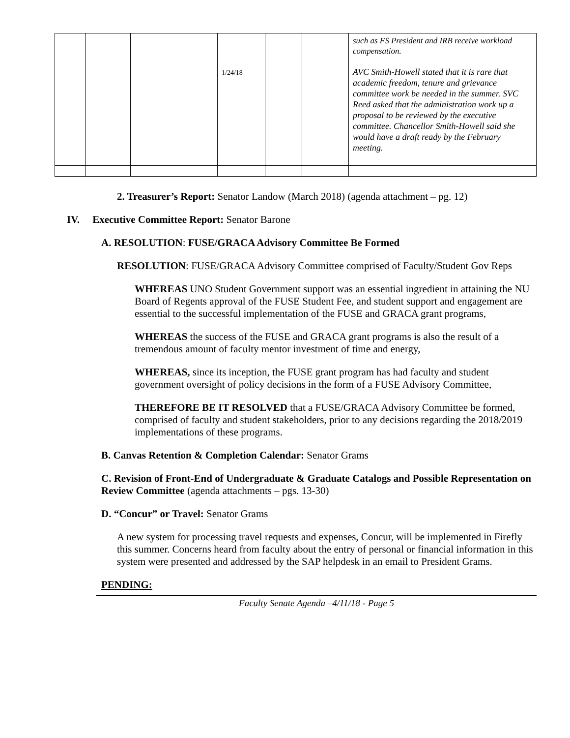| | | | 1/24/18 | | | such as FS President and IRB receive workload compensation. AVC Smith-Howell stated that it is rare that academic freedom, tenure and grievance committee work be needed in the summer. SVC Reed asked that the administration work up a proposal to be reviewed by the executive committee. Chancellor Smith-Howell said she would have a draft ready by the February meeting. |
2. Treasurer’s Report: Senator Landow (March 2018) (agenda attachment – pg. 12)
IV. Executive Committee Report: Senator Barone
A. RESOLUTION: FUSE/GRACA Advisory Committee Be Formed
RESOLUTION: FUSE/GRACA Advisory Committee comprised of Faculty/Student Gov Reps
WHEREAS UNO Student Government support was an essential ingredient in attaining the NU Board of Regents approval of the FUSE Student Fee, and student support and engagement are essential to the successful implementation of the FUSE and GRACA grant programs,
WHEREAS the success of the FUSE and GRACA grant programs is also the result of a tremendous amount of faculty mentor investment of time and energy,
WHEREAS, since its inception, the FUSE grant program has had faculty and student government oversight of policy decisions in the form of a FUSE Advisory Committee,
THEREFORE BE IT RESOLVED that a FUSE/GRACA Advisory Committee be formed, comprised of faculty and student stakeholders, prior to any decisions regarding the 2018/2019 implementations of these programs.
B. Canvas Retention & Completion Calendar: Senator Grams
C. Revision of Front-End of Undergraduate & Graduate Catalogs and Possible Representation on Review Committee (agenda attachments – pgs. 13-30)
D. “Concur” or Travel: Senator Grams
A new system for processing travel requests and expenses, Concur, will be implemented in Firefly this summer. Concerns heard from faculty about the entry of personal or financial information in this system were presented and addressed by the SAP helpdesk in an email to President Grams.
PENDING:
Faculty Senate Agenda –4/11/18 - Page 5